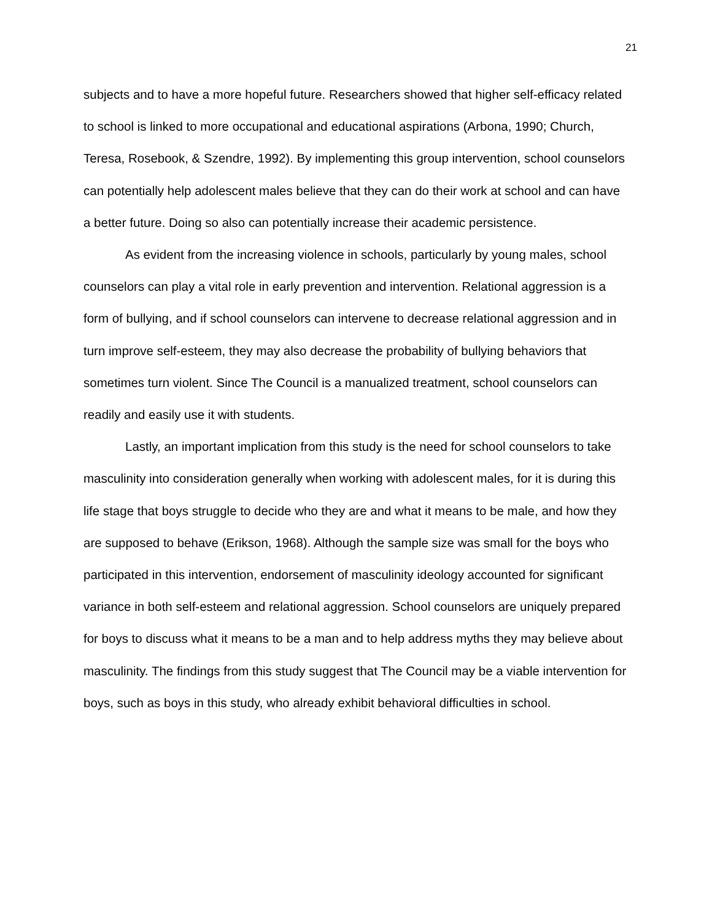21
subjects and to have a more hopeful future. Researchers showed that higher self-efficacy related to school is linked to more occupational and educational aspirations (Arbona, 1990; Church, Teresa, Rosebook, & Szendre, 1992). By implementing this group intervention, school counselors can potentially help adolescent males believe that they can do their work at school and can have a better future. Doing so also can potentially increase their academic persistence.
As evident from the increasing violence in schools, particularly by young males, school counselors can play a vital role in early prevention and intervention. Relational aggression is a form of bullying, and if school counselors can intervene to decrease relational aggression and in turn improve self-esteem, they may also decrease the probability of bullying behaviors that sometimes turn violent. Since The Council is a manualized treatment, school counselors can readily and easily use it with students.
Lastly, an important implication from this study is the need for school counselors to take masculinity into consideration generally when working with adolescent males, for it is during this life stage that boys struggle to decide who they are and what it means to be male, and how they are supposed to behave (Erikson, 1968). Although the sample size was small for the boys who participated in this intervention, endorsement of masculinity ideology accounted for significant variance in both self-esteem and relational aggression. School counselors are uniquely prepared for boys to discuss what it means to be a man and to help address myths they may believe about masculinity. The findings from this study suggest that The Council may be a viable intervention for boys, such as boys in this study, who already exhibit behavioral difficulties in school.